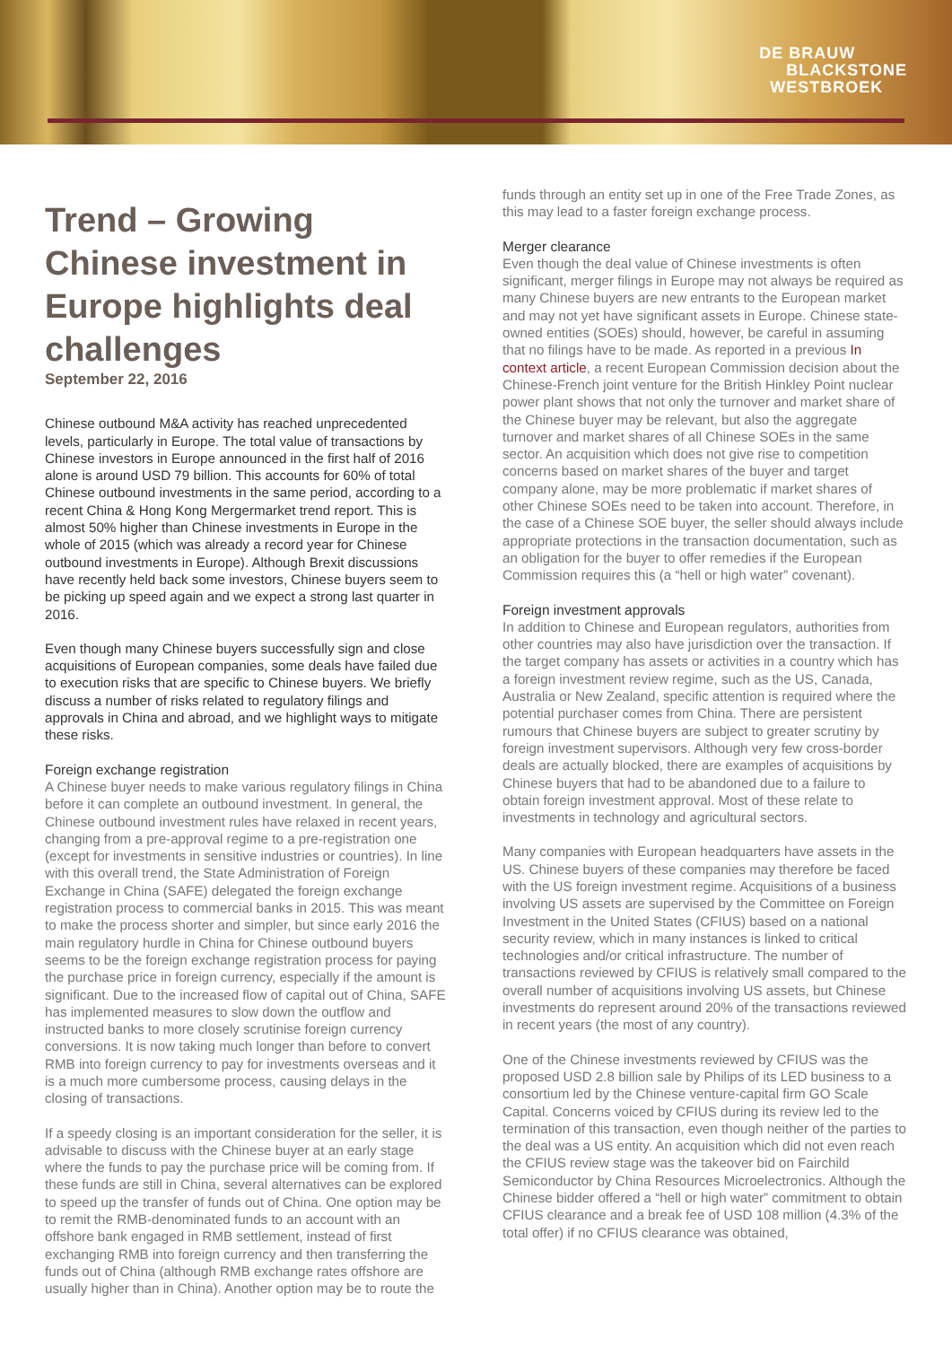DE BRAUW
BLACKSTONE
WESTBROEK
Trend – Growing Chinese investment in Europe highlights deal challenges
September 22, 2016
Chinese outbound M&A activity has reached unprecedented levels, particularly in Europe. The total value of transactions by Chinese investors in Europe announced in the first half of 2016 alone is around USD 79 billion. This accounts for 60% of total Chinese outbound investments in the same period, according to a recent China & Hong Kong Mergermarket trend report. This is almost 50% higher than Chinese investments in Europe in the whole of 2015 (which was already a record year for Chinese outbound investments in Europe). Although Brexit discussions have recently held back some investors, Chinese buyers seem to be picking up speed again and we expect a strong last quarter in 2016.
Even though many Chinese buyers successfully sign and close acquisitions of European companies, some deals have failed due to execution risks that are specific to Chinese buyers. We briefly discuss a number of risks related to regulatory filings and approvals in China and abroad, and we highlight ways to mitigate these risks.
Foreign exchange registration
A Chinese buyer needs to make various regulatory filings in China before it can complete an outbound investment. In general, the Chinese outbound investment rules have relaxed in recent years, changing from a pre-approval regime to a pre-registration one (except for investments in sensitive industries or countries). In line with this overall trend, the State Administration of Foreign Exchange in China (SAFE) delegated the foreign exchange registration process to commercial banks in 2015. This was meant to make the process shorter and simpler, but since early 2016 the main regulatory hurdle in China for Chinese outbound buyers seems to be the foreign exchange registration process for paying the purchase price in foreign currency, especially if the amount is significant. Due to the increased flow of capital out of China, SAFE has implemented measures to slow down the outflow and instructed banks to more closely scrutinise foreign currency conversions. It is now taking much longer than before to convert RMB into foreign currency to pay for investments overseas and it is a much more cumbersome process, causing delays in the closing of transactions.
If a speedy closing is an important consideration for the seller, it is advisable to discuss with the Chinese buyer at an early stage where the funds to pay the purchase price will be coming from. If these funds are still in China, several alternatives can be explored to speed up the transfer of funds out of China. One option may be to remit the RMB-denominated funds to an account with an offshore bank engaged in RMB settlement, instead of first exchanging RMB into foreign currency and then transferring the funds out of China (although RMB exchange rates offshore are usually higher than in China). Another option may be to route the
funds through an entity set up in one of the Free Trade Zones, as this may lead to a faster foreign exchange process.
Merger clearance
Even though the deal value of Chinese investments is often significant, merger filings in Europe may not always be required as many Chinese buyers are new entrants to the European market and may not yet have significant assets in Europe. Chinese state-owned entities (SOEs) should, however, be careful in assuming that no filings have to be made. As reported in a previous In context article, a recent European Commission decision about the Chinese-French joint venture for the British Hinkley Point nuclear power plant shows that not only the turnover and market share of the Chinese buyer may be relevant, but also the aggregate turnover and market shares of all Chinese SOEs in the same sector. An acquisition which does not give rise to competition concerns based on market shares of the buyer and target company alone, may be more problematic if market shares of other Chinese SOEs need to be taken into account. Therefore, in the case of a Chinese SOE buyer, the seller should always include appropriate protections in the transaction documentation, such as an obligation for the buyer to offer remedies if the European Commission requires this (a “hell or high water” covenant).
Foreign investment approvals
In addition to Chinese and European regulators, authorities from other countries may also have jurisdiction over the transaction. If the target company has assets or activities in a country which has a foreign investment review regime, such as the US, Canada, Australia or New Zealand, specific attention is required where the potential purchaser comes from China. There are persistent rumours that Chinese buyers are subject to greater scrutiny by foreign investment supervisors. Although very few cross-border deals are actually blocked, there are examples of acquisitions by Chinese buyers that had to be abandoned due to a failure to obtain foreign investment approval. Most of these relate to investments in technology and agricultural sectors.
Many companies with European headquarters have assets in the US. Chinese buyers of these companies may therefore be faced with the US foreign investment regime. Acquisitions of a business involving US assets are supervised by the Committee on Foreign Investment in the United States (CFIUS) based on a national security review, which in many instances is linked to critical technologies and/or critical infrastructure. The number of transactions reviewed by CFIUS is relatively small compared to the overall number of acquisitions involving US assets, but Chinese investments do represent around 20% of the transactions reviewed in recent years (the most of any country).
One of the Chinese investments reviewed by CFIUS was the proposed USD 2.8 billion sale by Philips of its LED business to a consortium led by the Chinese venture-capital firm GO Scale Capital. Concerns voiced by CFIUS during its review led to the termination of this transaction, even though neither of the parties to the deal was a US entity. An acquisition which did not even reach the CFIUS review stage was the takeover bid on Fairchild Semiconductor by China Resources Microelectronics. Although the Chinese bidder offered a “hell or high water” commitment to obtain CFIUS clearance and a break fee of USD 108 million (4.3% of the total offer) if no CFIUS clearance was obtained,